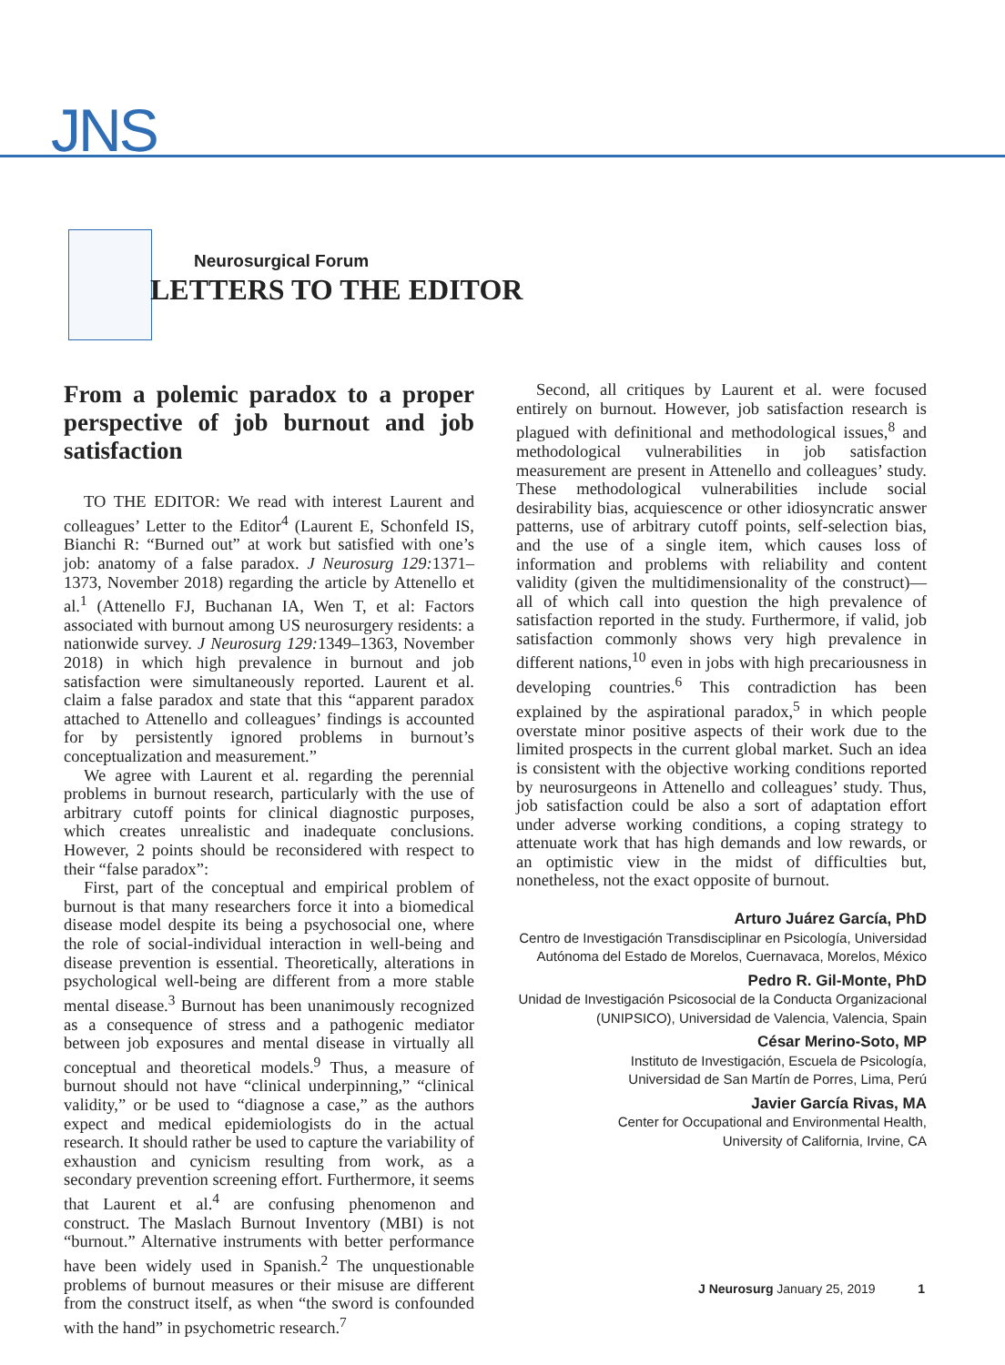JNS
Neurosurgical Forum
LETTERS TO THE EDITOR
From a polemic paradox to a proper perspective of job burnout and job satisfaction
TO THE EDITOR: We read with interest Laurent and colleagues’ Letter to the Editor<sup>4</sup> (Laurent E, Schonfeld IS, Bianchi R: “Burned out” at work but satisfied with one’s job: anatomy of a false paradox. J Neurosurg 129: 1371–1373, November 2018) regarding the article by Attenello et al.<sup>1</sup> (Attenello FJ, Buchanan IA, Wen T, et al: Factors associated with burnout among US neurosurgery residents: a nationwide survey. J Neurosurg 129: 1349–1363, November 2018) in which high prevalence in burnout and job satisfaction were simultaneously reported. Laurent et al. claim a false paradox and state that this “apparent paradox attached to Attenello and colleagues’ findings is accounted for by persistently ignored problems in burnout’s conceptualization and measurement.”
We agree with Laurent et al. regarding the perennial problems in burnout research, particularly with the use of arbitrary cutoff points for clinical diagnostic purposes, which creates unrealistic and inadequate conclusions. However, 2 points should be reconsidered with respect to their “false paradox”:
First, part of the conceptual and empirical problem of burnout is that many researchers force it into a biomedical disease model despite its being a psychosocial one, where the role of social-individual interaction in well-being and disease prevention is essential. Theoretically, alterations in psychological well-being are different from a more stable mental disease.<sup>3</sup> Burnout has been unanimously recognized as a consequence of stress and a pathogenic mediator between job exposures and mental disease in virtually all conceptual and theoretical models.<sup>9</sup> Thus, a measure of burnout should not have “clinical underpinning,” “clinical validity,” or be used to “diagnose a case,” as the authors expect and medical epidemiologists do in the actual research. It should rather be used to capture the variability of exhaustion and cynicism resulting from work, as a secondary prevention screening effort. Furthermore, it seems that Laurent et al.<sup>4</sup> are confusing phenomenon and construct. The Maslach Burnout Inventory (MBI) is not “burnout.” Alternative instruments with better performance have been widely used in Spanish.<sup>2</sup> The unquestionable problems of burnout measures or their misuse are different from the construct itself, as when “the sword is confounded with the hand” in psychometric research.<sup>7</sup>
Second, all critiques by Laurent et al. were focused entirely on burnout. However, job satisfaction research is plagued with definitional and methodological issues,<sup>8</sup> and methodological vulnerabilities in job satisfaction measurement are present in Attenello and colleagues’ study. These methodological vulnerabilities include social desirability bias, acquiescence or other idiosyncratic answer patterns, use of arbitrary cutoff points, self-selection bias, and the use of a single item, which causes loss of information and problems with reliability and content validity (given the multidimensionality of the construct)—all of which call into question the high prevalence of satisfaction reported in the study. Furthermore, if valid, job satisfaction commonly shows very high prevalence in different nations,<sup>10</sup> even in jobs with high precariousness in developing countries.<sup>6</sup> This contradiction has been explained by the aspirational paradox,<sup>5</sup> in which people overstate minor positive aspects of their work due to the limited prospects in the current global market. Such an idea is consistent with the objective working conditions reported by neurosurgeons in Attenello and colleagues’ study. Thus, job satisfaction could be also a sort of adaptation effort under adverse working conditions, a coping strategy to attenuate work that has high demands and low rewards, or an optimistic view in the midst of difficulties but, nonetheless, not the exact opposite of burnout.
Arturo Juárez García, PhD
Centro de Investigación Transdisciplinar en Psicología, Universidad Autónoma del Estado de Morelos, Cuernavaca, Morelos, México
Pedro R. Gil-Monte, PhD
Unidad de Investigación Psicosocial de la Conducta Organizacional (UNIPSICO), Universidad de Valencia, Valencia, Spain
César Merino-Soto, MP
Instituto de Investigación, Escuela de Psicología,
Universidad de San Martín de Porres, Lima, Perú
Javier García Rivas, MA
Center for Occupational and Environmental Health,
University of California, Irvine, CA
J Neurosurg January 25, 2019 1